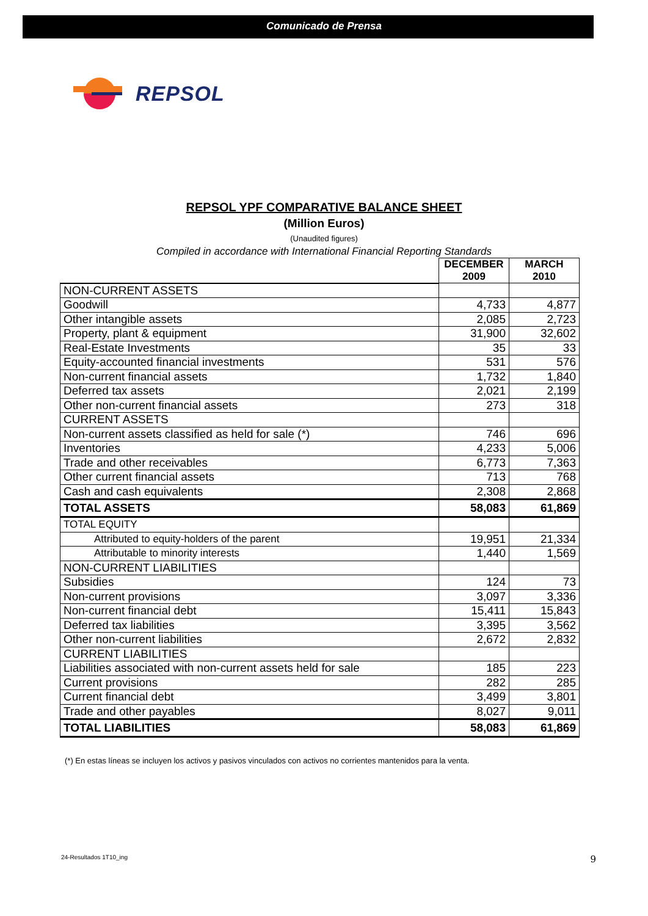Comunicado de Prensa
REPSOL
REPSOL YPF COMPARATIVE BALANCE SHEET
(Million Euros)
(Unaudited figures)
Compiled in accordance with International Financial Reporting Standards
| | DECEMBER 2009 | MARCH 2010 |
| NON-CURRENT ASSETS | | |
| Goodwill | 4,733 | 4,877 |
| Other intangible assets | 2,085 | 2,723 |
| Property, plant & equipment | 31,900 | 32,602 |
| Real-Estate Investments | 35 | 33 |
| Equity-accounted financial investments | 531 | 576 |
| Non-current financial assets | 1,732 | 1,840 |
| Deferred tax assets | 2,021 | 2,199 |
| Other non-current financial assets | 273 | 318 |
| CURRENT ASSETS | | |
| Non-current assets classified as held for sale (*) | 746 | 696 |
| Inventories | 4,233 | 5,006 |
| Trade and other receivables | 6,773 | 7,363 |
| Other current financial assets | 713 | 768 |
| Cash and cash equivalents | 2,308 | 2,868 |
| TOTAL ASSETS | 58,083 | 61,869 |
| TOTAL EQUITY | | |
| Attributed to equity-holders of the parent | 19,951 | 21,334 |
| Attributable to minority interests | 1,440 | 1,569 |
| NON-CURRENT LIABILITIES | | |
| Subsidies | 124 | 73 |
| Non-current provisions | 3,097 | 3,336 |
| Non-current financial debt | 15,411 | 15,843 |
| Deferred tax liabilities | 3,395 | 3,562 |
| Other non-current liabilities | 2,672 | 2,832 |
| CURRENT LIABILITIES | | |
| Liabilities associated with non-current assets held for sale | 185 | 223 |
| Current provisions | 282 | 285 |
| Current financial debt | 3,499 | 3,801 |
| Trade and other payables | 8,027 | 9,011 |
| TOTAL LIABILITIES | 58,083 | 61,869 |
(*) En estas líneas se incluyen los activos y pasivos vinculados con activos no corrientes mantenidos para la venta.
24-Resultados 1T10_ing 9